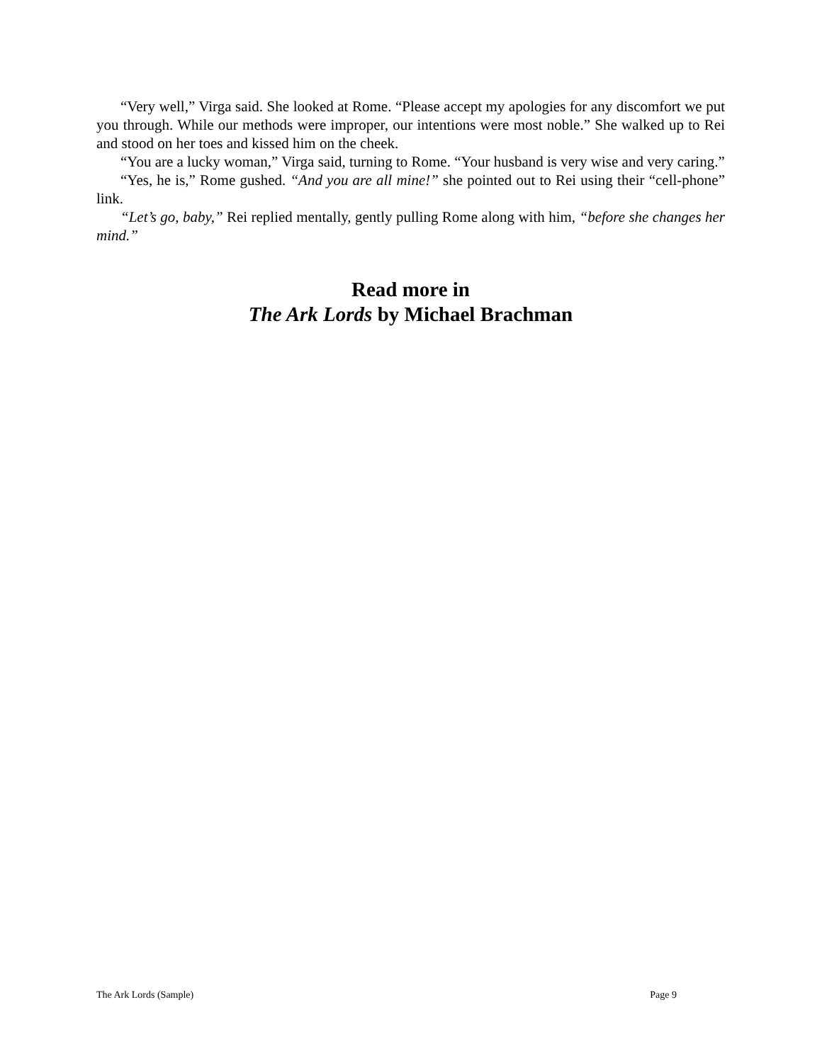“Very well,” Virga said. She looked at Rome. “Please accept my apologies for any discomfort we put you through. While our methods were improper, our intentions were most noble.” She walked up to Rei and stood on her toes and kissed him on the cheek.
“You are a lucky woman,” Virga said, turning to Rome. “Your husband is very wise and very caring.”
“Yes, he is,” Rome gushed. “And you are all mine!” she pointed out to Rei using their “cell-phone” link.
“Let’s go, baby,” Rei replied mentally, gently pulling Rome along with him, “before she changes her mind.”
Read more in
The Ark Lords by Michael Brachman
The Ark Lords (Sample) Page 9